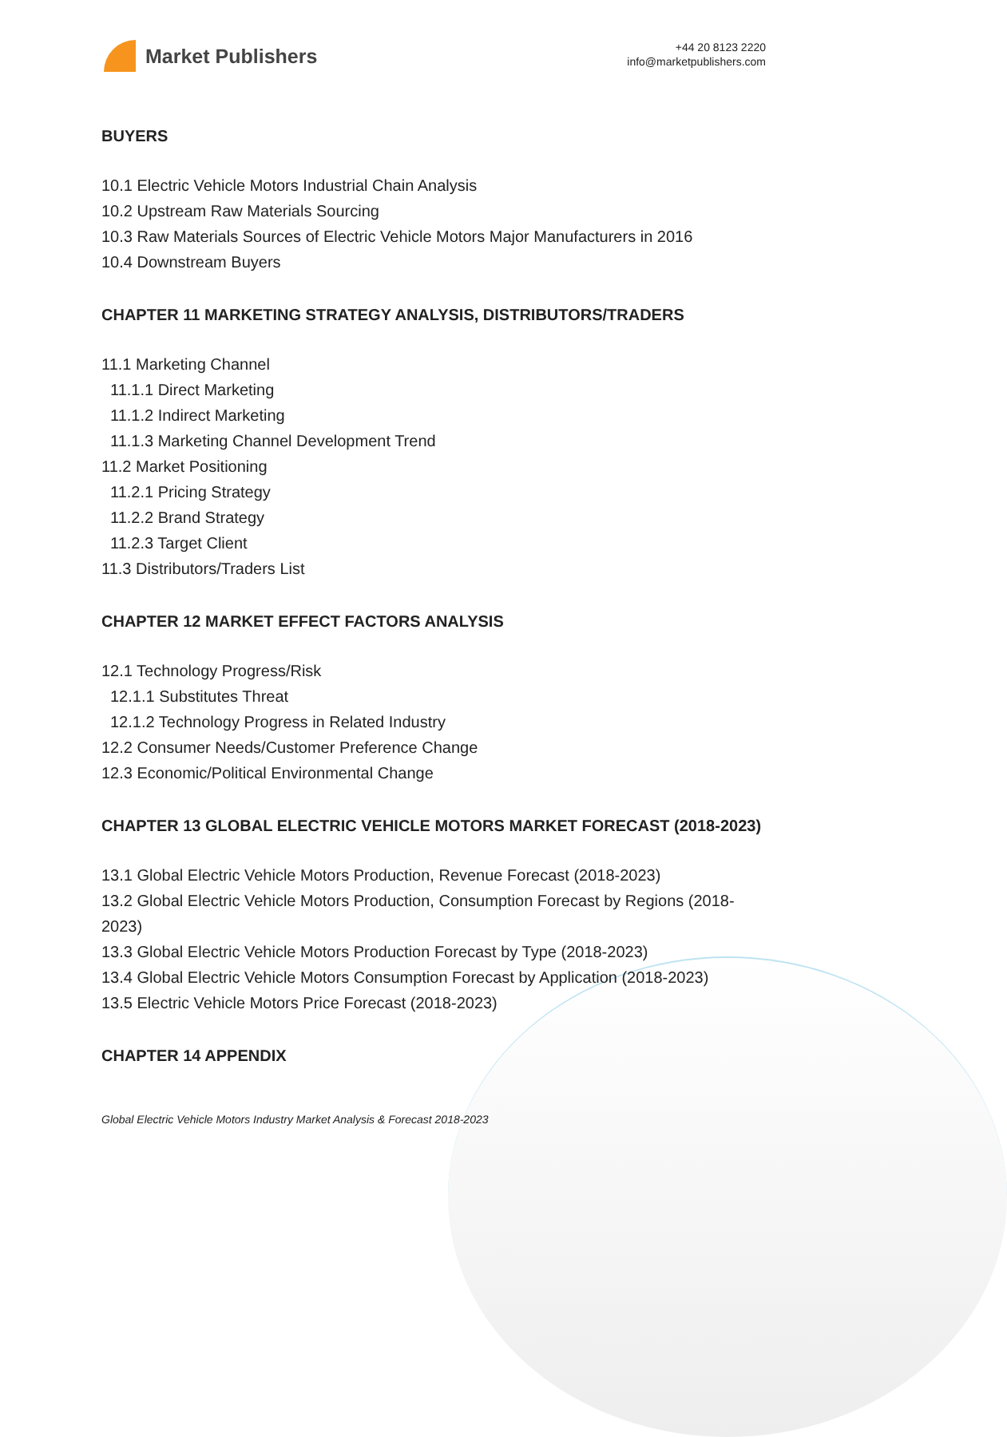Market Publishers
+44 20 8123 2220
info@marketpublishers.com
BUYERS
10.1 Electric Vehicle Motors Industrial Chain Analysis
10.2 Upstream Raw Materials Sourcing
10.3 Raw Materials Sources of Electric Vehicle Motors Major Manufacturers in 2016
10.4 Downstream Buyers
CHAPTER 11 MARKETING STRATEGY ANALYSIS, DISTRIBUTORS/TRADERS
11.1 Marketing Channel
11.1.1 Direct Marketing
11.1.2 Indirect Marketing
11.1.3 Marketing Channel Development Trend
11.2 Market Positioning
11.2.1 Pricing Strategy
11.2.2 Brand Strategy
11.2.3 Target Client
11.3 Distributors/Traders List
CHAPTER 12 MARKET EFFECT FACTORS ANALYSIS
12.1 Technology Progress/Risk
12.1.1 Substitutes Threat
12.1.2 Technology Progress in Related Industry
12.2 Consumer Needs/Customer Preference Change
12.3 Economic/Political Environmental Change
CHAPTER 13 GLOBAL ELECTRIC VEHICLE MOTORS MARKET FORECAST (2018-2023)
13.1 Global Electric Vehicle Motors Production, Revenue Forecast (2018-2023)
13.2 Global Electric Vehicle Motors Production, Consumption Forecast by Regions (2018-2023)
13.3 Global Electric Vehicle Motors Production Forecast by Type (2018-2023)
13.4 Global Electric Vehicle Motors Consumption Forecast by Application (2018-2023)
13.5 Electric Vehicle Motors Price Forecast (2018-2023)
CHAPTER 14 APPENDIX
Global Electric Vehicle Motors Industry Market Analysis & Forecast 2018-2023